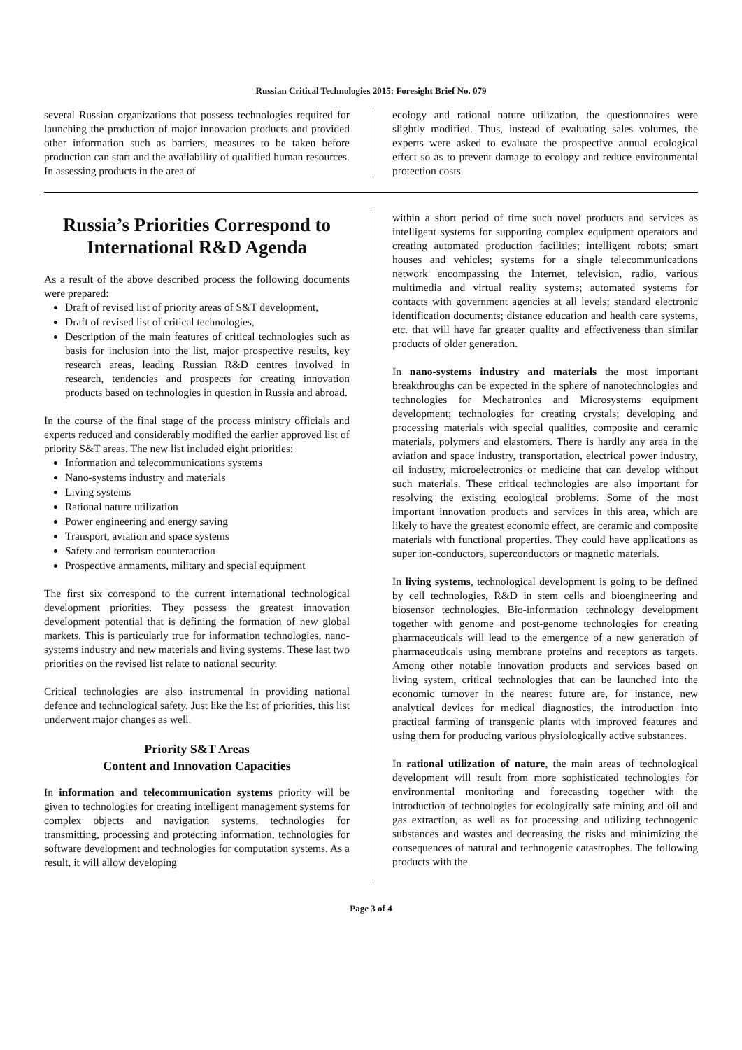Russian Critical Technologies 2015: Foresight Brief No. 079
several Russian organizations that possess technologies required for launching the production of major innovation products and provided other information such as barriers, measures to be taken before production can start and the availability of qualified human resources. In assessing products in the area of
ecology and rational nature utilization, the questionnaires were slightly modified. Thus, instead of evaluating sales volumes, the experts were asked to evaluate the prospective annual ecological effect so as to prevent damage to ecology and reduce environmental protection costs.
Russia’s Priorities Correspond to International R&D Agenda
As a result of the above described process the following documents were prepared:
Draft of revised list of priority areas of S&T development,
Draft of revised list of critical technologies,
Description of the main features of critical technologies such as basis for inclusion into the list, major prospective results, key research areas, leading Russian R&D centres involved in research, tendencies and prospects for creating innovation products based on technologies in question in Russia and abroad.
In the course of the final stage of the process ministry officials and experts reduced and considerably modified the earlier approved list of priority S&T areas. The new list included eight priorities:
Information and telecommunications systems
Nano-systems industry and materials
Living systems
Rational nature utilization
Power engineering and energy saving
Transport, aviation and space systems
Safety and terrorism counteraction
Prospective armaments, military and special equipment
The first six correspond to the current international technological development priorities. They possess the greatest innovation development potential that is defining the formation of new global markets. This is particularly true for information technologies, nano-systems industry and new materials and living systems. These last two priorities on the revised list relate to national security.
Critical technologies are also instrumental in providing national defence and technological safety. Just like the list of priorities, this list underwent major changes as well.
Priority S&T Areas
Content and Innovation Capacities
In information and telecommunication systems priority will be given to technologies for creating intelligent management systems for complex objects and navigation systems, technologies for transmitting, processing and protecting information, technologies for software development and technologies for computation systems. As a result, it will allow developing
within a short period of time such novel products and services as intelligent systems for supporting complex equipment operators and creating automated production facilities; intelligent robots; smart houses and vehicles; systems for a single telecommunications network encompassing the Internet, television, radio, various multimedia and virtual reality systems; automated systems for contacts with government agencies at all levels; standard electronic identification documents; distance education and health care systems, etc. that will have far greater quality and effectiveness than similar products of older generation.
In nano-systems industry and materials the most important breakthroughs can be expected in the sphere of nanotechnologies and technologies for Mechatronics and Microsystems equipment development; technologies for creating crystals; developing and processing materials with special qualities, composite and ceramic materials, polymers and elastomers. There is hardly any area in the aviation and space industry, transportation, electrical power industry, oil industry, microelectronics or medicine that can develop without such materials. These critical technologies are also important for resolving the existing ecological problems. Some of the most important innovation products and services in this area, which are likely to have the greatest economic effect, are ceramic and composite materials with functional properties. They could have applications as super ion-conductors, superconductors or magnetic materials.
In living systems, technological development is going to be defined by cell technologies, R&D in stem cells and bioengineering and biosensor technologies. Bio-information technology development together with genome and post-genome technologies for creating pharmaceuticals will lead to the emergence of a new generation of pharmaceuticals using membrane proteins and receptors as targets. Among other notable innovation products and services based on living system, critical technologies that can be launched into the economic turnover in the nearest future are, for instance, new analytical devices for medical diagnostics, the introduction into practical farming of transgenic plants with improved features and using them for producing various physiologically active substances.
In rational utilization of nature, the main areas of technological development will result from more sophisticated technologies for environmental monitoring and forecasting together with the introduction of technologies for ecologically safe mining and oil and gas extraction, as well as for processing and utilizing technogenic substances and wastes and decreasing the risks and minimizing the consequences of natural and technogenic catastrophes. The following products with the
Page 3 of 4